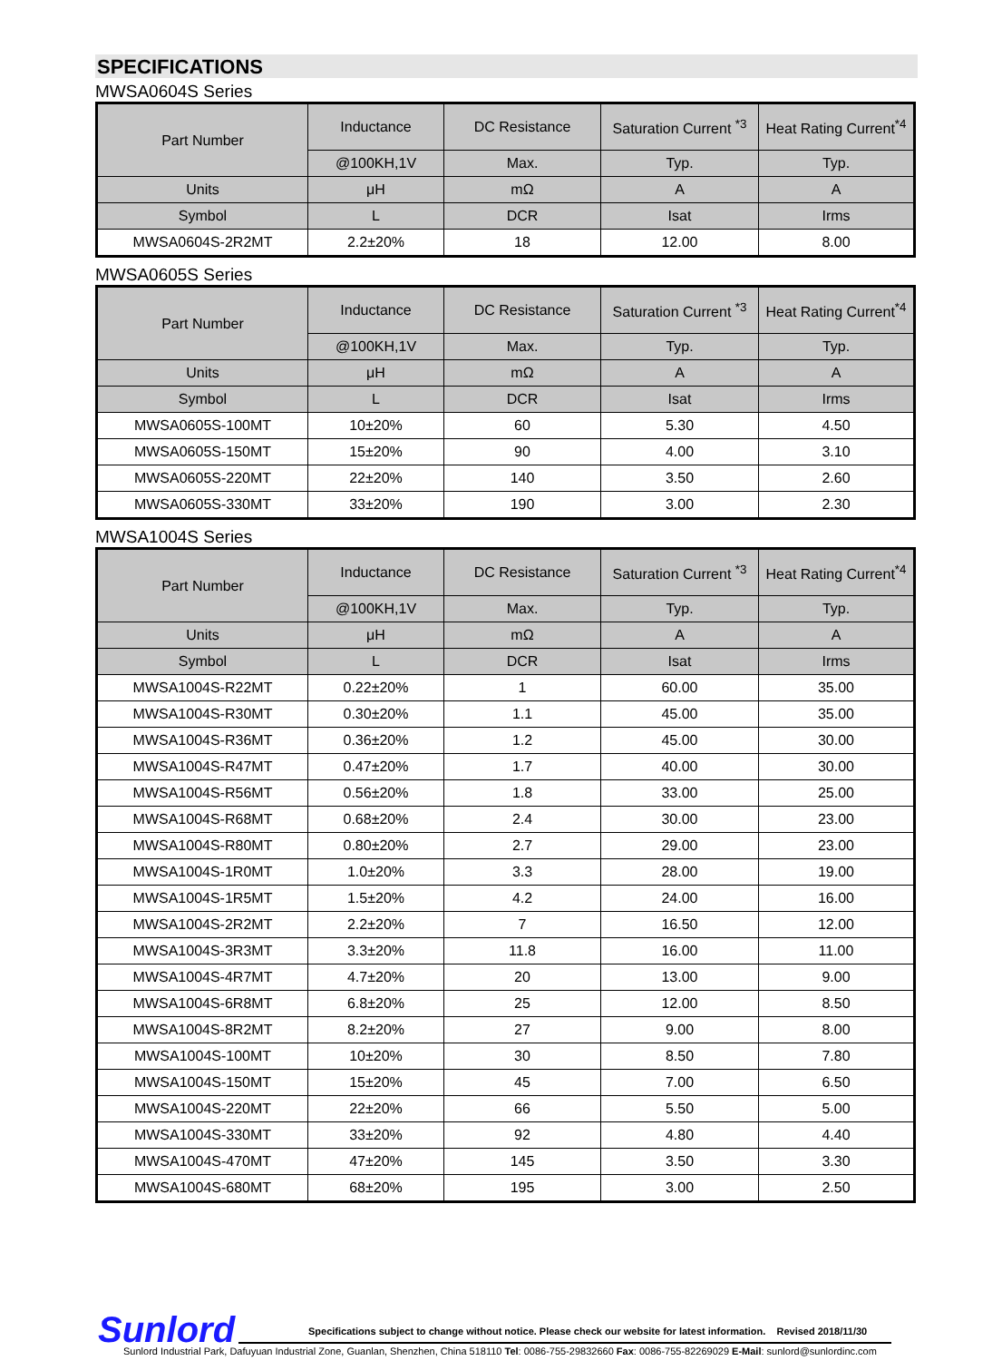SPECIFICATIONS
MWSA0604S Series
| Part Number | Inductance | DC Resistance | Saturation Current <sup>*3</sup> | Heat Rating Current<sup>*4</sup> |
| --- | --- | --- | --- | --- |
| | @100KH,1V | Max. | Typ. | Typ. |
| Units | μH | mΩ | A | A |
| Symbol | L | DCR | Isat | Irms |
| MWSA0604S-2R2MT | 2.2±20% | 18 | 12.00 | 8.00 |
MWSA0605S Series
| Part Number | Inductance | DC Resistance | Saturation Current <sup>*3</sup> | Heat Rating Current<sup>*4</sup> |
| --- | --- | --- | --- | --- |
| | @100KH,1V | Max. | Typ. | Typ. |
| Units | μH | mΩ | A | A |
| Symbol | L | DCR | Isat | Irms |
| MWSA0605S-100MT | 10±20% | 60 | 5.30 | 4.50 |
| MWSA0605S-150MT | 15±20% | 90 | 4.00 | 3.10 |
| MWSA0605S-220MT | 22±20% | 140 | 3.50 | 2.60 |
| MWSA0605S-330MT | 33±20% | 190 | 3.00 | 2.30 |
MWSA1004S Series
| Part Number | Inductance | DC Resistance | Saturation Current <sup>*3</sup> | Heat Rating Current<sup>*4</sup> |
| --- | --- | --- | --- | --- |
| | @100KH,1V | Max. | Typ. | Typ. |
| Units | μH | mΩ | A | A |
| Symbol | L | DCR | Isat | Irms |
| MWSA1004S-R22MT | 0.22±20% | 1 | 60.00 | 35.00 |
| MWSA1004S-R30MT | 0.30±20% | 1.1 | 45.00 | 35.00 |
| MWSA1004S-R36MT | 0.36±20% | 1.2 | 45.00 | 30.00 |
| MWSA1004S-R47MT | 0.47±20% | 1.7 | 40.00 | 30.00 |
| MWSA1004S-R56MT | 0.56±20% | 1.8 | 33.00 | 25.00 |
| MWSA1004S-R68MT | 0.68±20% | 2.4 | 30.00 | 23.00 |
| MWSA1004S-R80MT | 0.80±20% | 2.7 | 29.00 | 23.00 |
| MWSA1004S-1R0MT | 1.0±20% | 3.3 | 28.00 | 19.00 |
| MWSA1004S-1R5MT | 1.5±20% | 4.2 | 24.00 | 16.00 |
| MWSA1004S-2R2MT | 2.2±20% | 7 | 16.50 | 12.00 |
| MWSA1004S-3R3MT | 3.3±20% | 11.8 | 16.00 | 11.00 |
| MWSA1004S-4R7MT | 4.7±20% | 20 | 13.00 | 9.00 |
| MWSA1004S-6R8MT | 6.8±20% | 25 | 12.00 | 8.50 |
| MWSA1004S-8R2MT | 8.2±20% | 27 | 9.00 | 8.00 |
| MWSA1004S-100MT | 10±20% | 30 | 8.50 | 7.80 |
| MWSA1004S-150MT | 15±20% | 45 | 7.00 | 6.50 |
| MWSA1004S-220MT | 22±20% | 66 | 5.50 | 5.00 |
| MWSA1004S-330MT | 33±20% | 92 | 4.80 | 4.40 |
| MWSA1004S-470MT | 47±20% | 145 | 3.50 | 3.30 |
| MWSA1004S-680MT | 68±20% | 195 | 3.00 | 2.50 |
Sunlord
Specifications subject to change without notice. Please check our website for latest information. Revised 2018/11/30
Sunlord Industrial Park, Dafuyuan Industrial Zone, Guanlan, Shenzhen, China 518110 Tel: 0086-755-29832660 Fax: 0086-755-82269029 E-Mail: sunlord@sunlordinc.com